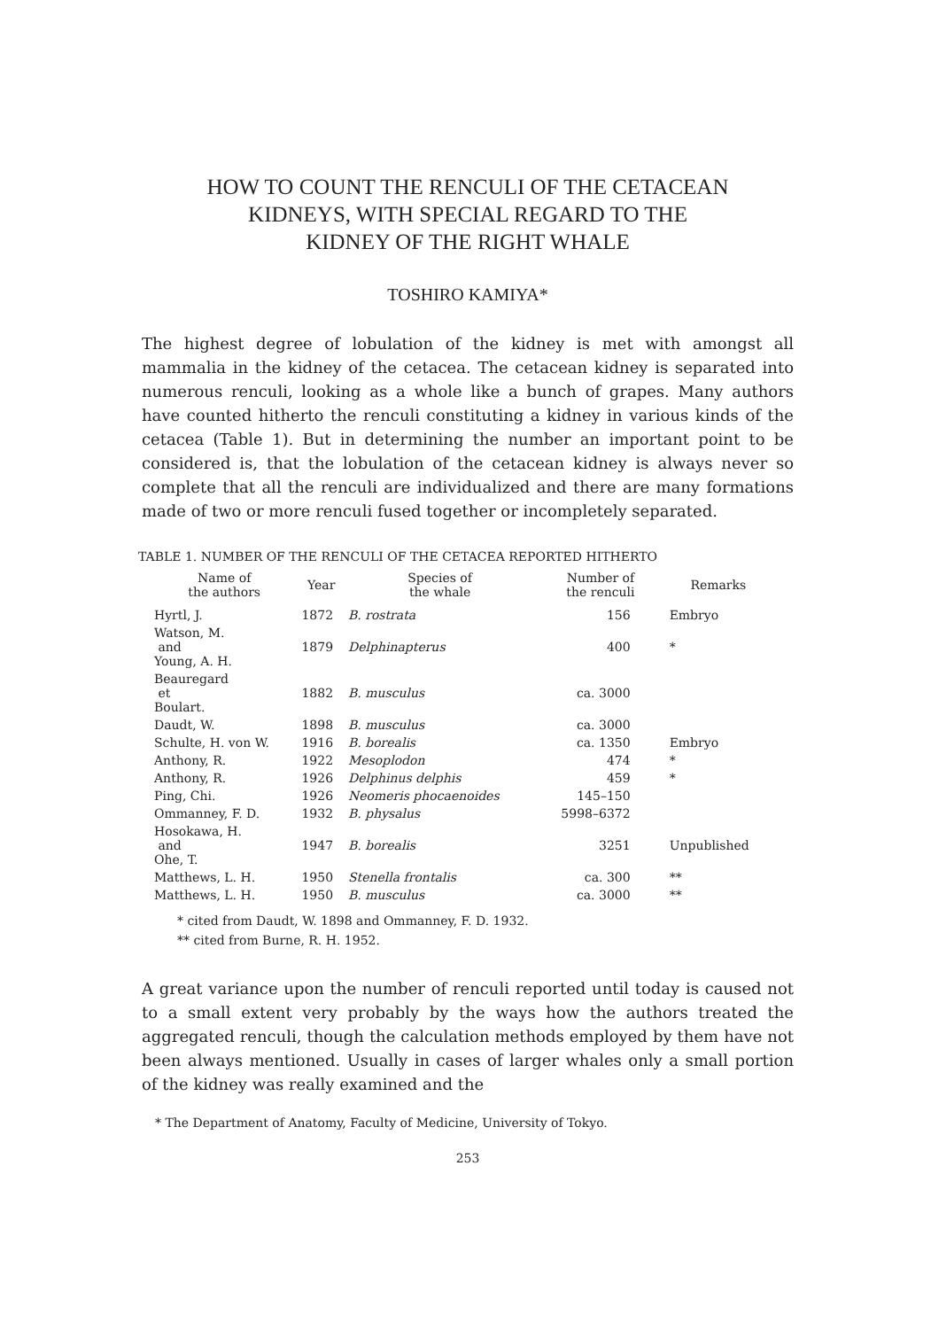HOW TO COUNT THE RENCULI OF THE CETACEAN
KIDNEYS, WITH SPECIAL REGARD TO THE
KIDNEY OF THE RIGHT WHALE
TOSHIRO KAMIYA*
The highest degree of lobulation of the kidney is met with amongst all mammalia in the kidney of the cetacea. The cetacean kidney is separated into numerous renculi, looking as a whole like a bunch of grapes. Many authors have counted hitherto the renculi constituting a kidney in various kinds of the cetacea (Table 1). But in determining the number an important point to be considered is, that the lobulation of the cetacean kidney is always never so complete that all the renculi are individualized and there are many formations made of two or more renculi fused together or incompletely separated.
TABLE 1. NUMBER OF THE RENCULI OF THE CETACEA REPORTED HITHERTO
| Name of the authors | Year | Species of the whale | Number of the renculi | Remarks |
| --- | --- | --- | --- | --- |
| Hyrtl, J. | 1872 | B. rostrata | 156 | Embryo |
| Watson, M. and Young, A. H. | 1879 | Delphinapterus | 400 | * |
| Beauregard et Boulart. | 1882 | B. musculus | ca. 3000 | |
| Daudt, W. | 1898 | B. musculus | ca. 3000 | |
| Schulte, H. von W. | 1916 | B. borealis | ca. 1350 | Embryo |
| Anthony, R. | 1922 | Mesoplodon | 474 | * |
| Anthony, R. | 1926 | Delphinus delphis | 459 | * |
| Ping, Chi. | 1926 | Neomeris phocaenoides | 145–150 | |
| Ommanney, F. D. | 1932 | B. physalus | 5998–6372 | |
| Hosokawa, H. and Ohe, T. | 1947 | B. borealis | 3251 | Unpublished |
| Matthews, L. H. | 1950 | Stenella frontalis | ca. 300 | ** |
| Matthews, L. H. | 1950 | B. musculus | ca. 3000 | ** |
* cited from Daudt, W. 1898 and Ommanney, F. D. 1932.
** cited from Burne, R. H. 1952.
A great variance upon the number of renculi reported until today is caused not to a small extent very probably by the ways how the authors treated the aggregated renculi, though the calculation methods employed by them have not been always mentioned. Usually in cases of larger whales only a small portion of the kidney was really examined and the
* The Department of Anatomy, Faculty of Medicine, University of Tokyo.
253